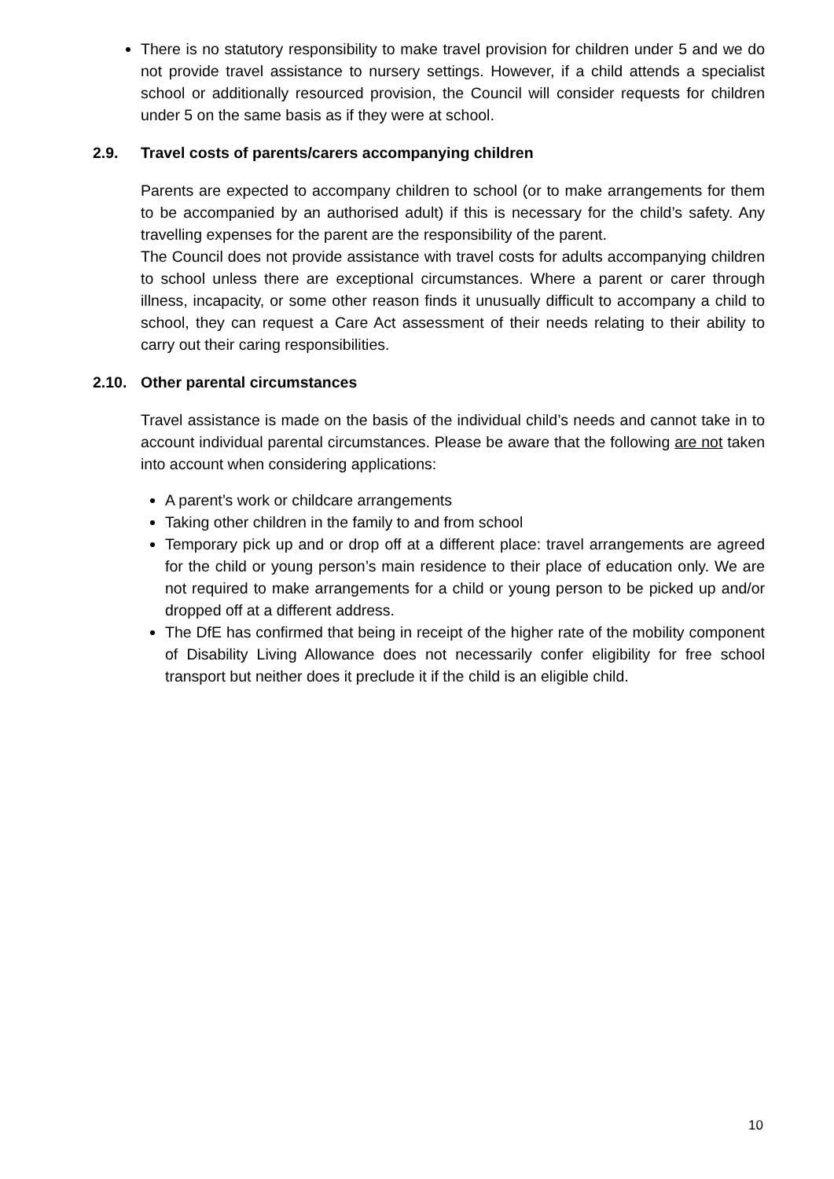There is no statutory responsibility to make travel provision for children under 5 and we do not provide travel assistance to nursery settings. However, if a child attends a specialist school or additionally resourced provision, the Council will consider requests for children under 5 on the same basis as if they were at school.
2.9. Travel costs of parents/carers accompanying children
Parents are expected to accompany children to school (or to make arrangements for them to be accompanied by an authorised adult) if this is necessary for the child’s safety. Any travelling expenses for the parent are the responsibility of the parent.
The Council does not provide assistance with travel costs for adults accompanying children to school unless there are exceptional circumstances. Where a parent or carer through illness, incapacity, or some other reason finds it unusually difficult to accompany a child to school, they can request a Care Act assessment of their needs relating to their ability to carry out their caring responsibilities.
2.10. Other parental circumstances
Travel assistance is made on the basis of the individual child’s needs and cannot take in to account individual parental circumstances. Please be aware that the following are not taken into account when considering applications:
A parent’s work or childcare arrangements
Taking other children in the family to and from school
Temporary pick up and or drop off at a different place: travel arrangements are agreed for the child or young person’s main residence to their place of education only. We are not required to make arrangements for a child or young person to be picked up and/or dropped off at a different address.
The DfE has confirmed that being in receipt of the higher rate of the mobility component of Disability Living Allowance does not necessarily confer eligibility for free school transport but neither does it preclude it if the child is an eligible child.
10